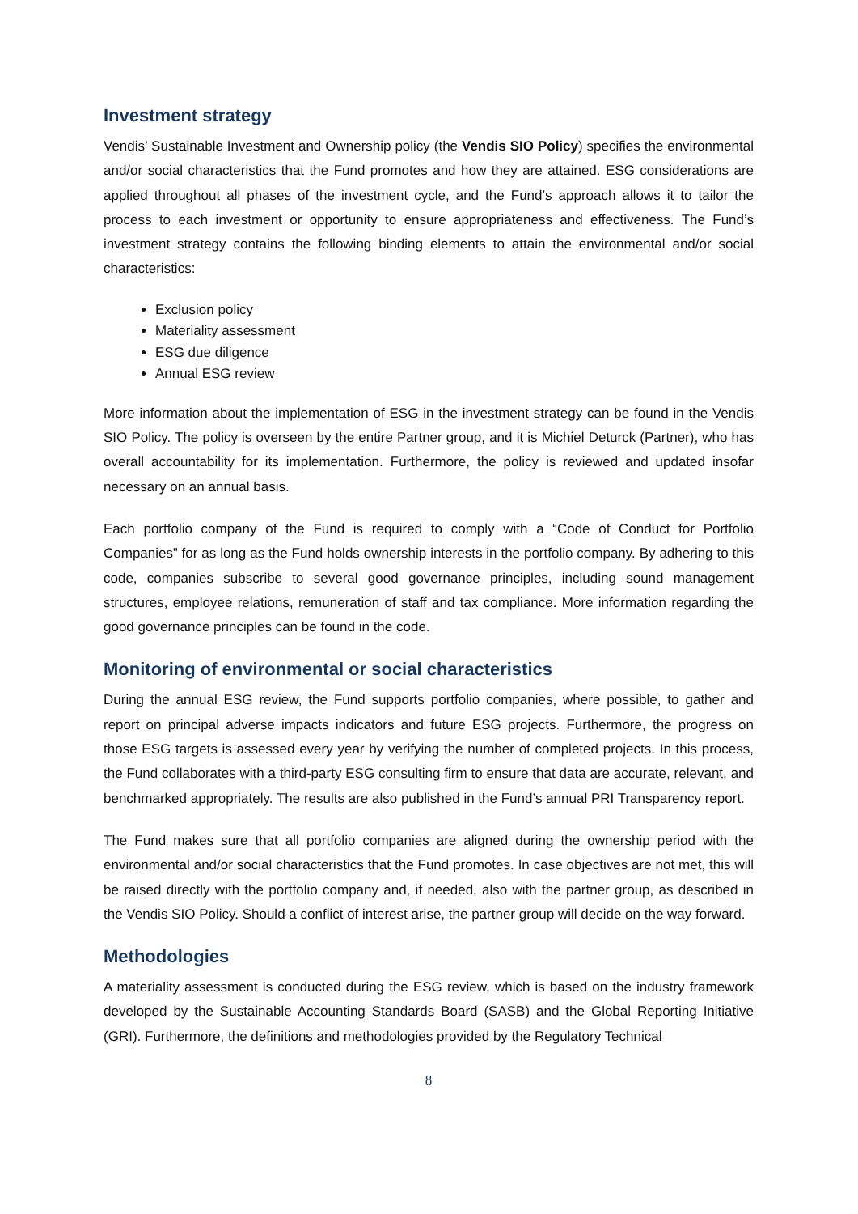Investment strategy
Vendis’ Sustainable Investment and Ownership policy (the Vendis SIO Policy) specifies the environmental and/or social characteristics that the Fund promotes and how they are attained. ESG considerations are applied throughout all phases of the investment cycle, and the Fund’s approach allows it to tailor the process to each investment or opportunity to ensure appropriateness and effectiveness. The Fund’s investment strategy contains the following binding elements to attain the environmental and/or social characteristics:
Exclusion policy
Materiality assessment
ESG due diligence
Annual ESG review
More information about the implementation of ESG in the investment strategy can be found in the Vendis SIO Policy. The policy is overseen by the entire Partner group, and it is Michiel Deturck (Partner), who has overall accountability for its implementation. Furthermore, the policy is reviewed and updated insofar necessary on an annual basis.
Each portfolio company of the Fund is required to comply with a “Code of Conduct for Portfolio Companies” for as long as the Fund holds ownership interests in the portfolio company. By adhering to this code, companies subscribe to several good governance principles, including sound management structures, employee relations, remuneration of staff and tax compliance. More information regarding the good governance principles can be found in the code.
Monitoring of environmental or social characteristics
During the annual ESG review, the Fund supports portfolio companies, where possible, to gather and report on principal adverse impacts indicators and future ESG projects. Furthermore, the progress on those ESG targets is assessed every year by verifying the number of completed projects. In this process, the Fund collaborates with a third-party ESG consulting firm to ensure that data are accurate, relevant, and benchmarked appropriately. The results are also published in the Fund’s annual PRI Transparency report.
The Fund makes sure that all portfolio companies are aligned during the ownership period with the environmental and/or social characteristics that the Fund promotes. In case objectives are not met, this will be raised directly with the portfolio company and, if needed, also with the partner group, as described in the Vendis SIO Policy. Should a conflict of interest arise, the partner group will decide on the way forward.
Methodologies
A materiality assessment is conducted during the ESG review, which is based on the industry framework developed by the Sustainable Accounting Standards Board (SASB) and the Global Reporting Initiative (GRI). Furthermore, the definitions and methodologies provided by the Regulatory Technical
8